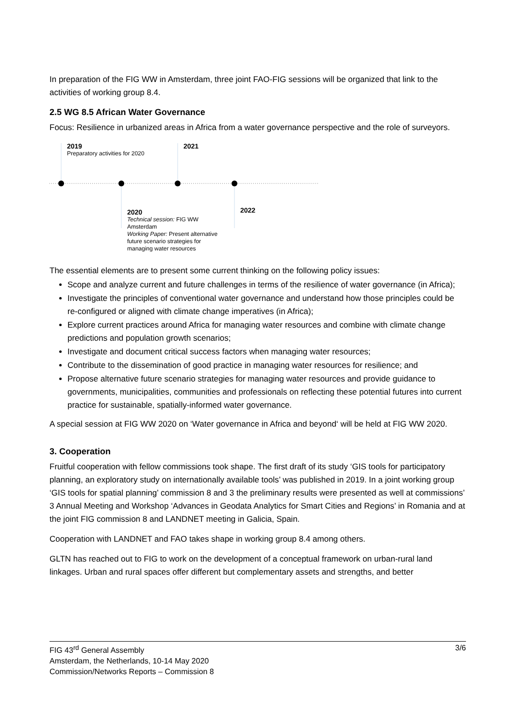In preparation of the FIG WW in Amsterdam, three joint FAO-FIG sessions will be organized that link to the activities of working group 8.4.
2.5 WG 8.5 African Water Governance
Focus: Resilience in urbanized areas in Africa from a water governance perspective and the role of surveyors.
2019
Preparatory activities for 2020
2021
2020
Technical session: FIG WW Amsterdam
Working Paper: Present alternative future scenario strategies for managing water resources
2022
The essential elements are to present some current thinking on the following policy issues:
Scope and analyze current and future challenges in terms of the resilience of water governance (in Africa);
Investigate the principles of conventional water governance and understand how those principles could be re-configured or aligned with climate change imperatives (in Africa);
Explore current practices around Africa for managing water resources and combine with climate change predictions and population growth scenarios;
Investigate and document critical success factors when managing water resources;
Contribute to the dissemination of good practice in managing water resources for resilience; and
Propose alternative future scenario strategies for managing water resources and provide guidance to governments, municipalities, communities and professionals on reflecting these potential futures into current practice for sustainable, spatially-informed water governance.
A special session at FIG WW 2020 on ‘Water governance in Africa and beyond‘ will be held at FIG WW 2020.
3. Cooperation
Fruitful cooperation with fellow commissions took shape. The first draft of its study ‘GIS tools for participatory planning, an exploratory study on internationally available tools’ was published in 2019. In a joint working group ‘GIS tools for spatial planning’ commission 8 and 3 the preliminary results were presented as well at commissions’ 3 Annual Meeting and Workshop ‘Advances in Geodata Analytics for Smart Cities and Regions’ in Romania and at the joint FIG commission 8 and LANDNET meeting in Galicia, Spain.
Cooperation with LANDNET and FAO takes shape in working group 8.4 among others.
GLTN has reached out to FIG to work on the development of a conceptual framework on urban-rural land linkages. Urban and rural spaces offer different but complementary assets and strengths, and better
3/6 FIG 43<sup>rd</sup> General Assembly
Amsterdam, the Netherlands, 10-14 May 2020
Commission/Networks Reports – Commission 8